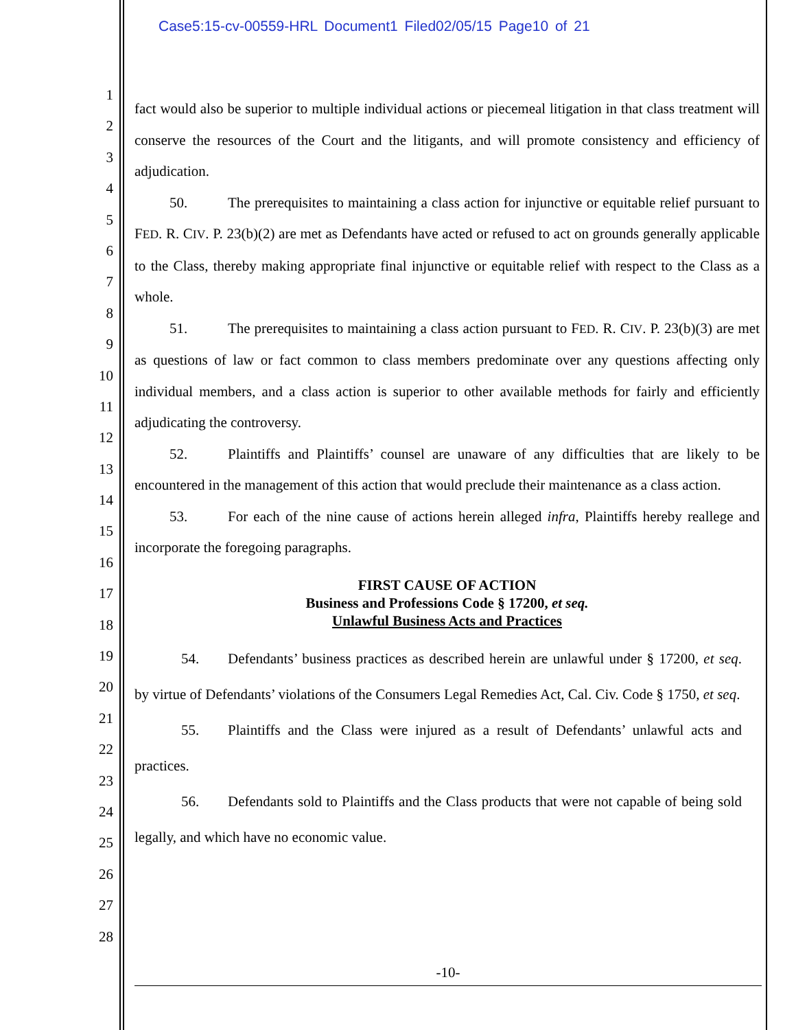Case5:15-cv-00559-HRL Document1 Filed02/05/15 Page10 of 21
1
2
3
4
5
6
7
8
9
10
11
12
13
14
15
16
17
18
19
20
21
22
23
24
25
26
27
28
fact would also be superior to multiple individual actions or piecemeal litigation in that class treatment will conserve the resources of the Court and the litigants, and will promote consistency and efficiency of adjudication.
50. The prerequisites to maintaining a class action for injunctive or equitable relief pursuant to FED. R. CIV. P. 23(b)(2) are met as Defendants have acted or refused to act on grounds generally applicable to the Class, thereby making appropriate final injunctive or equitable relief with respect to the Class as a whole.
51. The prerequisites to maintaining a class action pursuant to FED. R. CIV. P. 23(b)(3) are met as questions of law or fact common to class members predominate over any questions affecting only individual members, and a class action is superior to other available methods for fairly and efficiently adjudicating the controversy.
52. Plaintiffs and Plaintiffs’ counsel are unaware of any difficulties that are likely to be encountered in the management of this action that would preclude their maintenance as a class action.
53. For each of the nine cause of actions herein alleged infra, Plaintiffs hereby reallege and incorporate the foregoing paragraphs.
FIRST CAUSE OF ACTION
Business and Professions Code § 17200, et seq.
Unlawful Business Acts and Practices
54. Defendants’ business practices as described herein are unlawful under § 17200, et seq. by virtue of Defendants’ violations of the Consumers Legal Remedies Act, Cal. Civ. Code § 1750, et seq.
55. Plaintiffs and the Class were injured as a result of Defendants’ unlawful acts and practices.
56. Defendants sold to Plaintiffs and the Class products that were not capable of being sold legally, and which have no economic value.
-10-